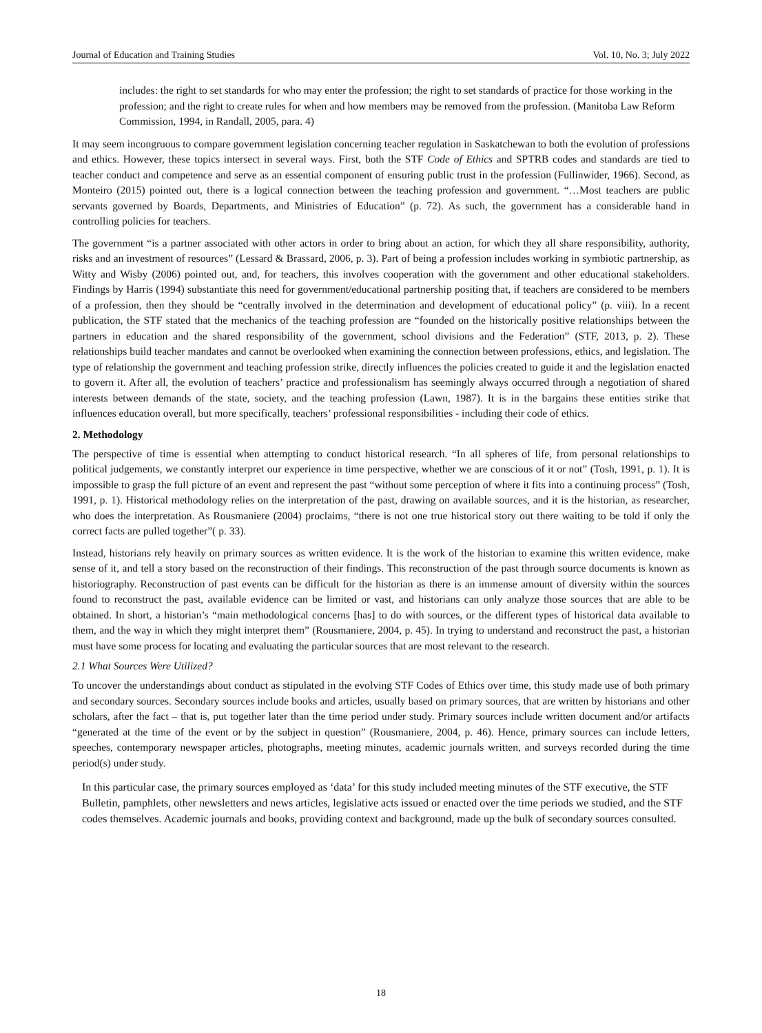Journal of Education and Training Studies Vol. 10, No. 3; July 2022
includes: the right to set standards for who may enter the profession; the right to set standards of practice for those working in the profession; and the right to create rules for when and how members may be removed from the profession. (Manitoba Law Reform Commission, 1994, in Randall, 2005, para. 4)
It may seem incongruous to compare government legislation concerning teacher regulation in Saskatchewan to both the evolution of professions and ethics. However, these topics intersect in several ways. First, both the STF Code of Ethics and SPTRB codes and standards are tied to teacher conduct and competence and serve as an essential component of ensuring public trust in the profession (Fullinwider, 1966). Second, as Monteiro (2015) pointed out, there is a logical connection between the teaching profession and government. “…Most teachers are public servants governed by Boards, Departments, and Ministries of Education” (p. 72). As such, the government has a considerable hand in controlling policies for teachers.
The government “is a partner associated with other actors in order to bring about an action, for which they all share responsibility, authority, risks and an investment of resources” (Lessard & Brassard, 2006, p. 3). Part of being a profession includes working in symbiotic partnership, as Witty and Wisby (2006) pointed out, and, for teachers, this involves cooperation with the government and other educational stakeholders. Findings by Harris (1994) substantiate this need for government/educational partnership positing that, if teachers are considered to be members of a profession, then they should be “centrally involved in the determination and development of educational policy” (p. viii). In a recent publication, the STF stated that the mechanics of the teaching profession are “founded on the historically positive relationships between the partners in education and the shared responsibility of the government, school divisions and the Federation” (STF, 2013, p. 2). These relationships build teacher mandates and cannot be overlooked when examining the connection between professions, ethics, and legislation. The type of relationship the government and teaching profession strike, directly influences the policies created to guide it and the legislation enacted to govern it. After all, the evolution of teachers’ practice and professionalism has seemingly always occurred through a negotiation of shared interests between demands of the state, society, and the teaching profession (Lawn, 1987). It is in the bargains these entities strike that influences education overall, but more specifically, teachers’ professional responsibilities - including their code of ethics.
2. Methodology
The perspective of time is essential when attempting to conduct historical research. “In all spheres of life, from personal relationships to political judgements, we constantly interpret our experience in time perspective, whether we are conscious of it or not” (Tosh, 1991, p. 1). It is impossible to grasp the full picture of an event and represent the past “without some perception of where it fits into a continuing process” (Tosh, 1991, p. 1). Historical methodology relies on the interpretation of the past, drawing on available sources, and it is the historian, as researcher, who does the interpretation. As Rousmaniere (2004) proclaims, “there is not one true historical story out there waiting to be told if only the correct facts are pulled together”( p. 33).
Instead, historians rely heavily on primary sources as written evidence. It is the work of the historian to examine this written evidence, make sense of it, and tell a story based on the reconstruction of their findings. This reconstruction of the past through source documents is known as historiography. Reconstruction of past events can be difficult for the historian as there is an immense amount of diversity within the sources found to reconstruct the past, available evidence can be limited or vast, and historians can only analyze those sources that are able to be obtained. In short, a historian’s “main methodological concerns [has] to do with sources, or the different types of historical data available to them, and the way in which they might interpret them” (Rousmaniere, 2004, p. 45). In trying to understand and reconstruct the past, a historian must have some process for locating and evaluating the particular sources that are most relevant to the research.
2.1 What Sources Were Utilized?
To uncover the understandings about conduct as stipulated in the evolving STF Codes of Ethics over time, this study made use of both primary and secondary sources. Secondary sources include books and articles, usually based on primary sources, that are written by historians and other scholars, after the fact – that is, put together later than the time period under study. Primary sources include written document and/or artifacts “generated at the time of the event or by the subject in question” (Rousmaniere, 2004, p. 46). Hence, primary sources can include letters, speeches, contemporary newspaper articles, photographs, meeting minutes, academic journals written, and surveys recorded during the time period(s) under study.
In this particular case, the primary sources employed as ‘data’ for this study included meeting minutes of the STF executive, the STF Bulletin, pamphlets, other newsletters and news articles, legislative acts issued or enacted over the time periods we studied, and the STF codes themselves. Academic journals and books, providing context and background, made up the bulk of secondary sources consulted.
18